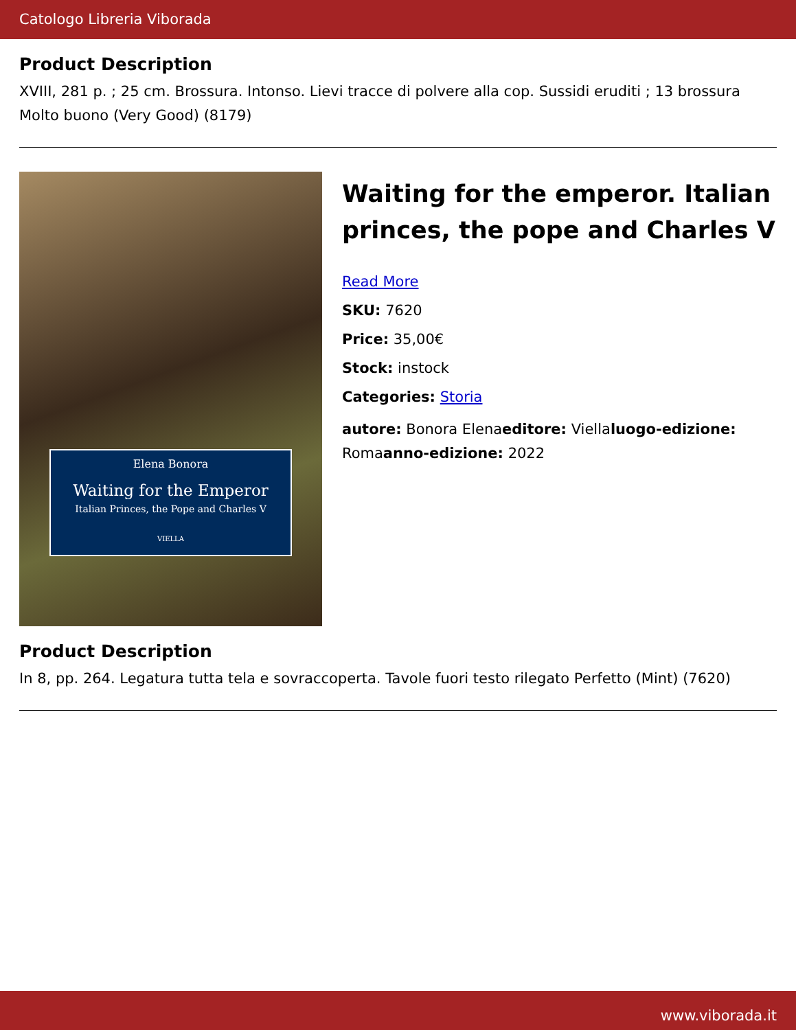Catologo Libreria Viborada
Product Description
XVIII, 281 p. ; 25 cm. Brossura. Intonso. Lievi tracce di polvere alla cop. Sussidi eruditi ; 13 brossura Molto buono (Very Good) (8179)
Elena Bonora
Waiting for the Emperor
Italian Princes, the Pope and Charles V
VIELLA
Waiting for the emperor. Italian princes, the pope and Charles V
Read More
SKU: 7620
Price: 35,00€
Stock: instock
Categories: Storia
autore: Bonora Elenaeditore: Viellaluogo-edizione: Romaanno-edizione: 2022
Product Description
In 8, pp. 264. Legatura tutta tela e sovraccoperta. Tavole fuori testo rilegato Perfetto (Mint) (7620)
www.viborada.it